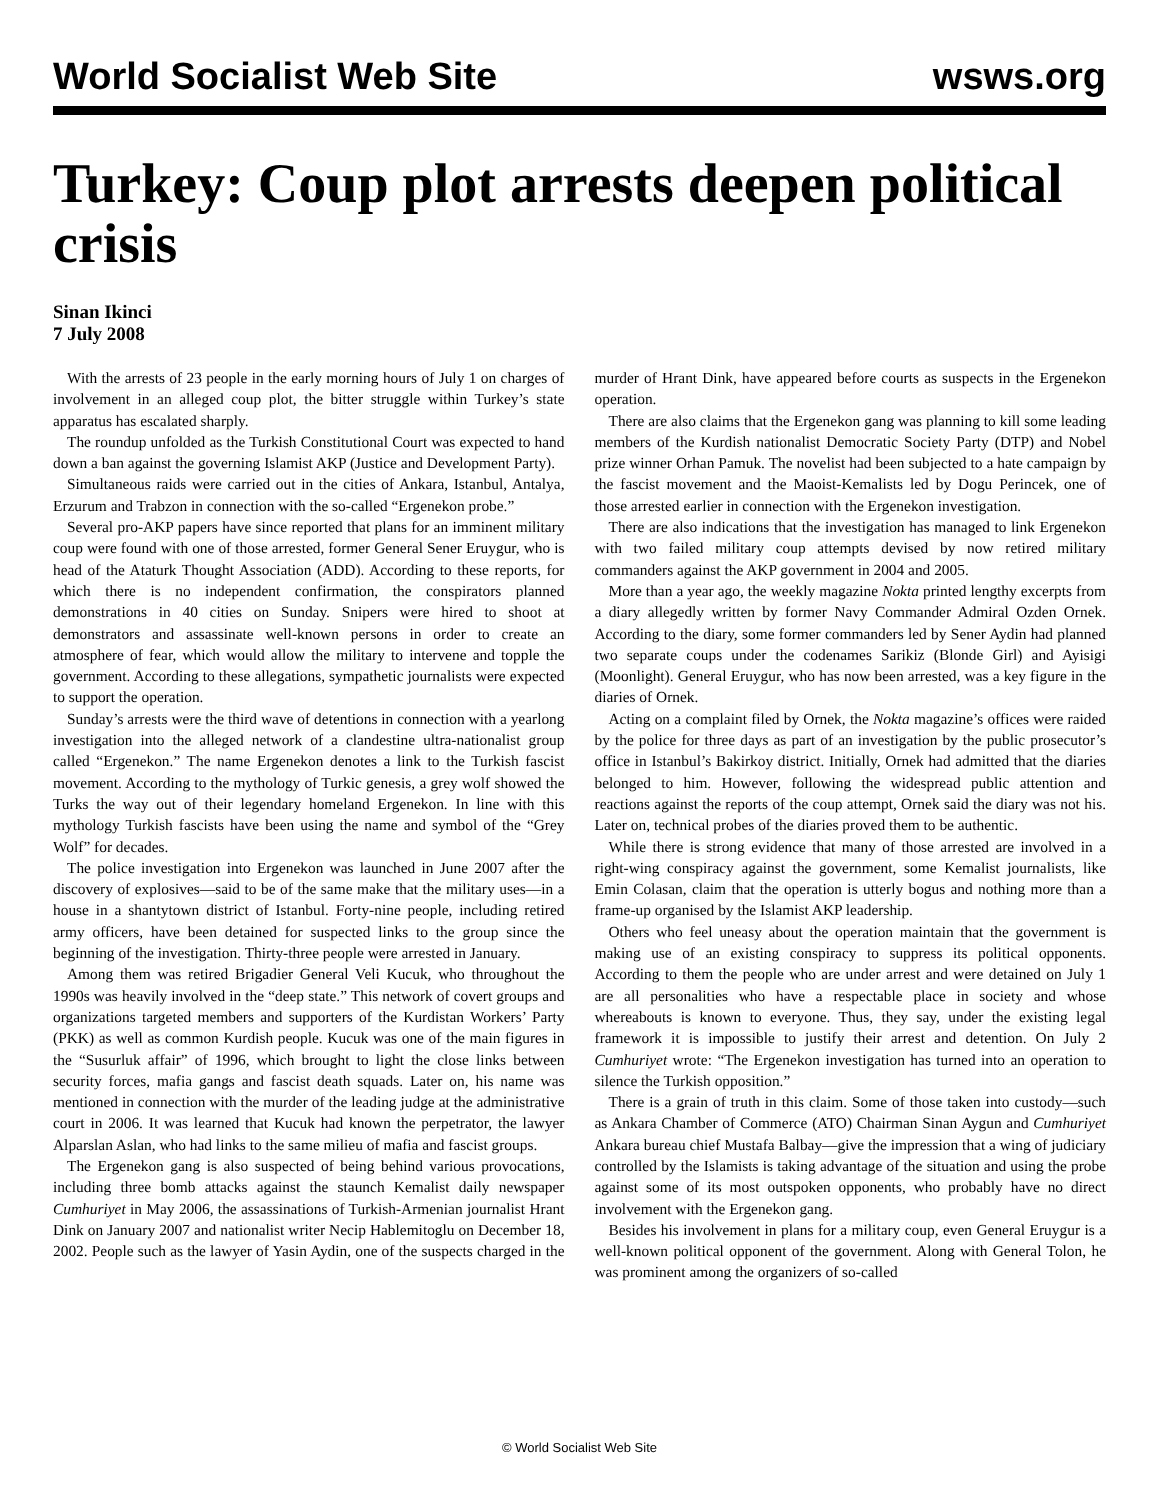World Socialist Web Site wsws.org
Turkey: Coup plot arrests deepen political crisis
Sinan Ikinci
7 July 2008
With the arrests of 23 people in the early morning hours of July 1 on charges of involvement in an alleged coup plot, the bitter struggle within Turkey’s state apparatus has escalated sharply.
The roundup unfolded as the Turkish Constitutional Court was expected to hand down a ban against the governing Islamist AKP (Justice and Development Party).
Simultaneous raids were carried out in the cities of Ankara, Istanbul, Antalya, Erzurum and Trabzon in connection with the so-called “Ergenekon probe.”
Several pro-AKP papers have since reported that plans for an imminent military coup were found with one of those arrested, former General Sener Eruygur, who is head of the Ataturk Thought Association (ADD). According to these reports, for which there is no independent confirmation, the conspirators planned demonstrations in 40 cities on Sunday. Snipers were hired to shoot at demonstrators and assassinate well-known persons in order to create an atmosphere of fear, which would allow the military to intervene and topple the government. According to these allegations, sympathetic journalists were expected to support the operation.
Sunday’s arrests were the third wave of detentions in connection with a yearlong investigation into the alleged network of a clandestine ultra-nationalist group called “Ergenekon.” The name Ergenekon denotes a link to the Turkish fascist movement. According to the mythology of Turkic genesis, a grey wolf showed the Turks the way out of their legendary homeland Ergenekon. In line with this mythology Turkish fascists have been using the name and symbol of the “Grey Wolf” for decades.
The police investigation into Ergenekon was launched in June 2007 after the discovery of explosives—said to be of the same make that the military uses—in a house in a shantytown district of Istanbul. Forty-nine people, including retired army officers, have been detained for suspected links to the group since the beginning of the investigation. Thirty-three people were arrested in January.
Among them was retired Brigadier General Veli Kucuk, who throughout the 1990s was heavily involved in the “deep state.” This network of covert groups and organizations targeted members and supporters of the Kurdistan Workers’ Party (PKK) as well as common Kurdish people. Kucuk was one of the main figures in the “Susurluk affair” of 1996, which brought to light the close links between security forces, mafia gangs and fascist death squads. Later on, his name was mentioned in connection with the murder of the leading judge at the administrative court in 2006. It was learned that Kucuk had known the perpetrator, the lawyer Alparslan Aslan, who had links to the same milieu of mafia and fascist groups.
The Ergenekon gang is also suspected of being behind various provocations, including three bomb attacks against the staunch Kemalist daily newspaper Cumhuriyet in May 2006, the assassinations of Turkish-Armenian journalist Hrant Dink on January 2007 and nationalist writer Necip Hablemitoglu on December 18, 2002. People such as the lawyer of Yasin Aydin, one of the suspects charged in the murder of Hrant Dink, have appeared before courts as suspects in the Ergenekon operation.
There are also claims that the Ergenekon gang was planning to kill some leading members of the Kurdish nationalist Democratic Society Party (DTP) and Nobel prize winner Orhan Pamuk. The novelist had been subjected to a hate campaign by the fascist movement and the Maoist-Kemalists led by Dogu Perincek, one of those arrested earlier in connection with the Ergenekon investigation.
There are also indications that the investigation has managed to link Ergenekon with two failed military coup attempts devised by now retired military commanders against the AKP government in 2004 and 2005.
More than a year ago, the weekly magazine Nokta printed lengthy excerpts from a diary allegedly written by former Navy Commander Admiral Ozden Ornek. According to the diary, some former commanders led by Sener Aydin had planned two separate coups under the codenames Sarikiz (Blonde Girl) and Ayisigi (Moonlight). General Eruygur, who has now been arrested, was a key figure in the diaries of Ornek.
Acting on a complaint filed by Ornek, the Nokta magazine’s offices were raided by the police for three days as part of an investigation by the public prosecutor’s office in Istanbul’s Bakirkoy district. Initially, Ornek had admitted that the diaries belonged to him. However, following the widespread public attention and reactions against the reports of the coup attempt, Ornek said the diary was not his. Later on, technical probes of the diaries proved them to be authentic.
While there is strong evidence that many of those arrested are involved in a right-wing conspiracy against the government, some Kemalist journalists, like Emin Colasan, claim that the operation is utterly bogus and nothing more than a frame-up organised by the Islamist AKP leadership.
Others who feel uneasy about the operation maintain that the government is making use of an existing conspiracy to suppress its political opponents. According to them the people who are under arrest and were detained on July 1 are all personalities who have a respectable place in society and whose whereabouts is known to everyone. Thus, they say, under the existing legal framework it is impossible to justify their arrest and detention. On July 2 Cumhuriyet wrote: “The Ergenekon investigation has turned into an operation to silence the Turkish opposition.”
There is a grain of truth in this claim. Some of those taken into custody—such as Ankara Chamber of Commerce (ATO) Chairman Sinan Aygun and Cumhuriyet Ankara bureau chief Mustafa Balbay—give the impression that a wing of judiciary controlled by the Islamists is taking advantage of the situation and using the probe against some of its most outspoken opponents, who probably have no direct involvement with the Ergenekon gang.
Besides his involvement in plans for a military coup, even General Eruygur is a well-known political opponent of the government. Along with General Tolon, he was prominent among the organizers of so-called
© World Socialist Web Site